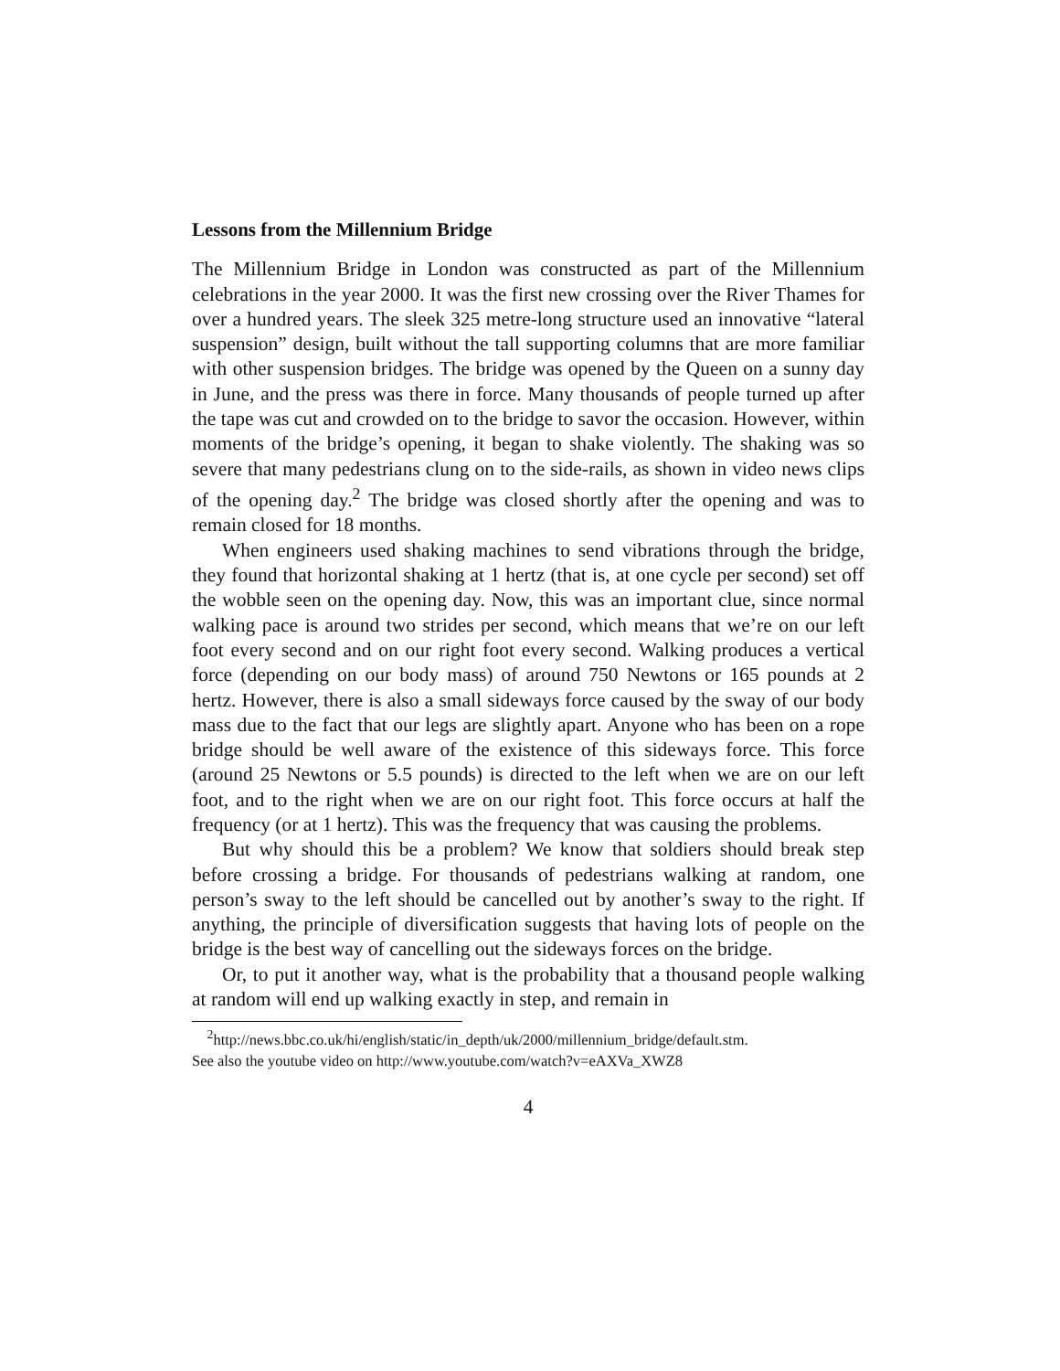Lessons from the Millennium Bridge
The Millennium Bridge in London was constructed as part of the Millennium celebrations in the year 2000. It was the first new crossing over the River Thames for over a hundred years. The sleek 325 metre-long structure used an innovative “lateral suspension” design, built without the tall supporting columns that are more familiar with other suspension bridges. The bridge was opened by the Queen on a sunny day in June, and the press was there in force. Many thousands of people turned up after the tape was cut and crowded on to the bridge to savor the occasion. However, within moments of the bridge’s opening, it began to shake violently. The shaking was so severe that many pedestrians clung on to the side-rails, as shown in video news clips of the opening day.<sup>2</sup> The bridge was closed shortly after the opening and was to remain closed for 18 months.
When engineers used shaking machines to send vibrations through the bridge, they found that horizontal shaking at 1 hertz (that is, at one cycle per second) set off the wobble seen on the opening day. Now, this was an important clue, since normal walking pace is around two strides per second, which means that we’re on our left foot every second and on our right foot every second. Walking produces a vertical force (depending on our body mass) of around 750 Newtons or 165 pounds at 2 hertz. However, there is also a small sideways force caused by the sway of our body mass due to the fact that our legs are slightly apart. Anyone who has been on a rope bridge should be well aware of the existence of this sideways force. This force (around 25 Newtons or 5.5 pounds) is directed to the left when we are on our left foot, and to the right when we are on our right foot. This force occurs at half the frequency (or at 1 hertz). This was the frequency that was causing the problems.
But why should this be a problem? We know that soldiers should break step before crossing a bridge. For thousands of pedestrians walking at random, one person’s sway to the left should be cancelled out by another’s sway to the right. If anything, the principle of diversification suggests that having lots of people on the bridge is the best way of cancelling out the sideways forces on the bridge.
Or, to put it another way, what is the probability that a thousand people walking at random will end up walking exactly in step, and remain in
<sup>2</sup> http://news.bbc.co.uk/hi/english/static/in_depth/uk/2000/millennium_bridge/default.stm.
See also the youtube video on http://www.youtube.com/watch?v=eAXVa_XWZ8
4